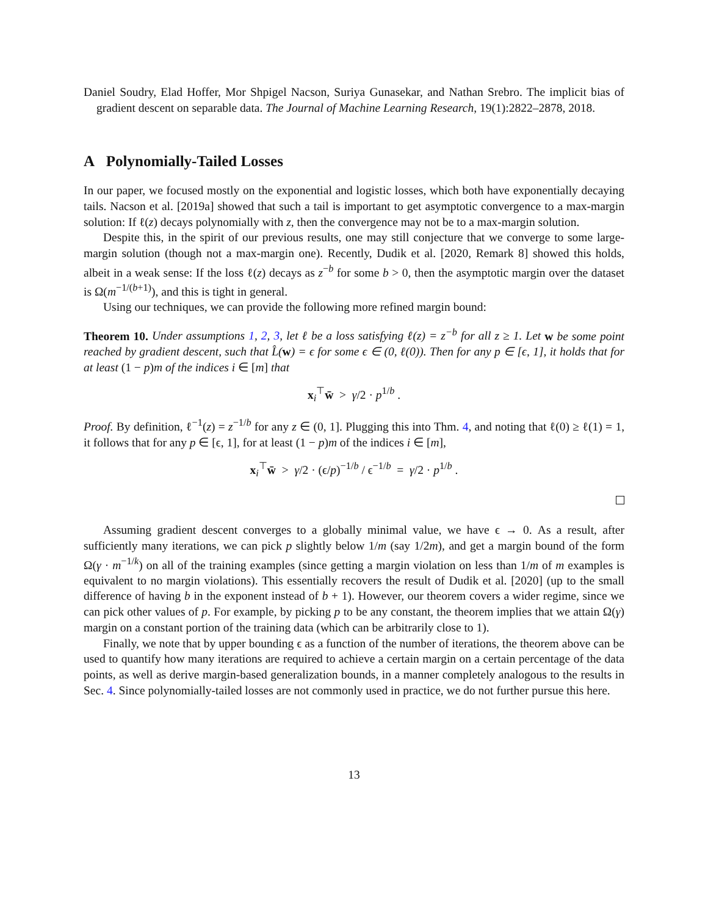Daniel Soudry, Elad Hoffer, Mor Shpigel Nacson, Suriya Gunasekar, and Nathan Srebro. The implicit bias of gradient descent on separable data. The Journal of Machine Learning Research, 19(1):2822–2878, 2018.
A Polynomially-Tailed Losses
In our paper, we focused mostly on the exponential and logistic losses, which both have exponentially decaying tails. Nacson et al. [2019a] showed that such a tail is important to get asymptotic convergence to a max-margin solution: If ℓ(z) decays polynomially with z, then the convergence may not be to a max-margin solution.
Despite this, in the spirit of our previous results, one may still conjecture that we converge to some large-margin solution (though not a max-margin one). Recently, Dudik et al. [2020, Remark 8] showed this holds, albeit in a weak sense: If the loss ℓ(z) decays as z<sup>−b</sup> for some b > 0, then the asymptotic margin over the dataset is Ω(m<sup>−1/(b+1)</sup>), and this is tight in general.
Using our techniques, we can provide the following more refined margin bound:
Theorem 10. Under assumptions 1, 2, 3, let ℓ be a loss satisfying ℓ(z) = z<sup>−b</sup> for all z ≥ 1. Let w be some point reached by gradient descent, such that L̂(w) = ϵ for some ϵ ∈ (0, ℓ(0)). Then for any p ∈ [ϵ, 1], it holds that for at least (1 − p)m of the indices i ∈ [m] that
x<sub>i</sub><sup>⊤</sup>w̄ > γ/2 · p<sup>1/b</sup> .
Proof. By definition, ℓ<sup>−1</sup>(z) = z<sup>−1/b</sup> for any z ∈ (0, 1]. Plugging this into Thm. 4, and noting that ℓ(0) ≥ ℓ(1) = 1, it follows that for any p ∈ [ϵ, 1], for at least (1 − p)m of the indices i ∈ [m],
x<sub>i</sub><sup>⊤</sup>w̄ > γ/2 · (ϵ/p)<sup>−1/b</sup> / ϵ<sup>−1/b</sup> = γ/2 · p<sup>1/b</sup> .
Assuming gradient descent converges to a globally minimal value, we have ϵ → 0. As a result, after sufficiently many iterations, we can pick p slightly below 1/m (say 1/2m), and get a margin bound of the form Ω(γ · m<sup>−1/k</sup>) on all of the training examples (since getting a margin violation on less than 1/m of m examples is equivalent to no margin violations). This essentially recovers the result of Dudik et al. [2020] (up to the small difference of having b in the exponent instead of b + 1). However, our theorem covers a wider regime, since we can pick other values of p. For example, by picking p to be any constant, the theorem implies that we attain Ω(γ) margin on a constant portion of the training data (which can be arbitrarily close to 1).
Finally, we note that by upper bounding ϵ as a function of the number of iterations, the theorem above can be used to quantify how many iterations are required to achieve a certain margin on a certain percentage of the data points, as well as derive margin-based generalization bounds, in a manner completely analogous to the results in Sec. 4. Since polynomially-tailed losses are not commonly used in practice, we do not further pursue this here.
13